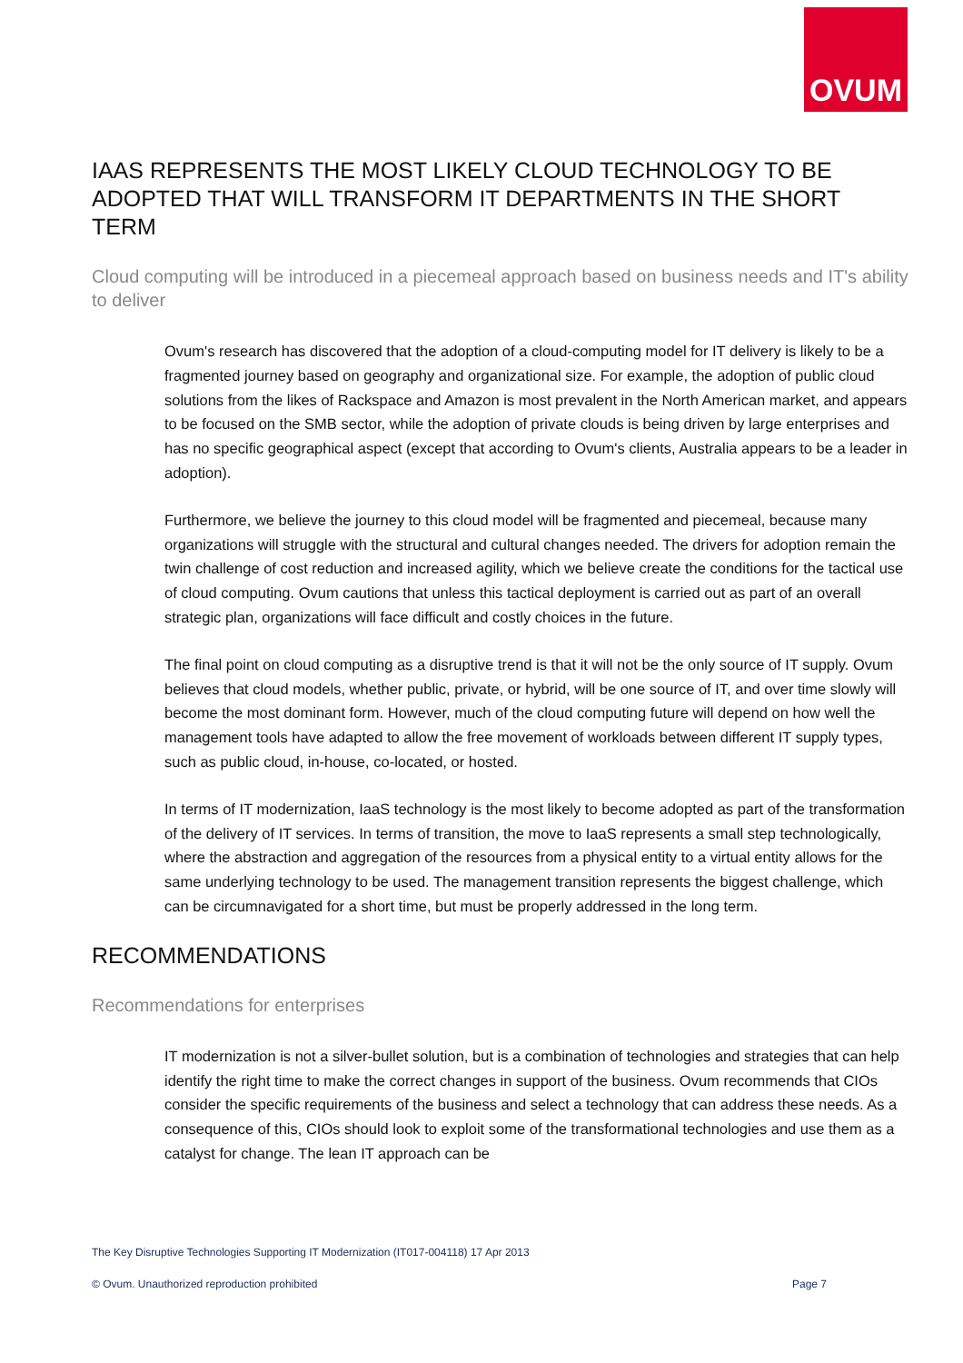OVUM
IAAS REPRESENTS THE MOST LIKELY CLOUD TECHNOLOGY TO BE ADOPTED THAT WILL TRANSFORM IT DEPARTMENTS IN THE SHORT TERM
Cloud computing will be introduced in a piecemeal approach based on business needs and IT's ability to deliver
Ovum's research has discovered that the adoption of a cloud-computing model for IT delivery is likely to be a fragmented journey based on geography and organizational size. For example, the adoption of public cloud solutions from the likes of Rackspace and Amazon is most prevalent in the North American market, and appears to be focused on the SMB sector, while the adoption of private clouds is being driven by large enterprises and has no specific geographical aspect (except that according to Ovum's clients, Australia appears to be a leader in adoption).
Furthermore, we believe the journey to this cloud model will be fragmented and piecemeal, because many organizations will struggle with the structural and cultural changes needed. The drivers for adoption remain the twin challenge of cost reduction and increased agility, which we believe create the conditions for the tactical use of cloud computing. Ovum cautions that unless this tactical deployment is carried out as part of an overall strategic plan, organizations will face difficult and costly choices in the future.
The final point on cloud computing as a disruptive trend is that it will not be the only source of IT supply. Ovum believes that cloud models, whether public, private, or hybrid, will be one source of IT, and over time slowly will become the most dominant form. However, much of the cloud computing future will depend on how well the management tools have adapted to allow the free movement of workloads between different IT supply types, such as public cloud, in-house, co-located, or hosted.
In terms of IT modernization, IaaS technology is the most likely to become adopted as part of the transformation of the delivery of IT services. In terms of transition, the move to IaaS represents a small step technologically, where the abstraction and aggregation of the resources from a physical entity to a virtual entity allows for the same underlying technology to be used. The management transition represents the biggest challenge, which can be circumnavigated for a short time, but must be properly addressed in the long term.
RECOMMENDATIONS
Recommendations for enterprises
IT modernization is not a silver-bullet solution, but is a combination of technologies and strategies that can help identify the right time to make the correct changes in support of the business. Ovum recommends that CIOs consider the specific requirements of the business and select a technology that can address these needs. As a consequence of this, CIOs should look to exploit some of the transformational technologies and use them as a catalyst for change. The lean IT approach can be
The Key Disruptive Technologies Supporting IT Modernization (IT017-004118) 17 Apr 2013
© Ovum. Unauthorized reproduction prohibited Page 7